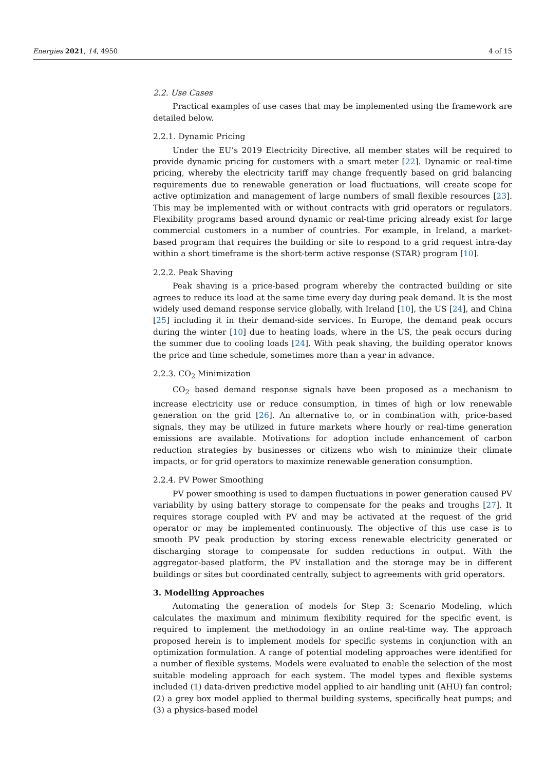Energies 2021, 14, 4950 4 of 15
2.2. Use Cases
Practical examples of use cases that may be implemented using the framework are detailed below.
2.2.1. Dynamic Pricing
Under the EU’s 2019 Electricity Directive, all member states will be required to provide dynamic pricing for customers with a smart meter [22]. Dynamic or real-time pricing, whereby the electricity tariff may change frequently based on grid balancing requirements due to renewable generation or load fluctuations, will create scope for active optimization and management of large numbers of small flexible resources [23]. This may be implemented with or without contracts with grid operators or regulators. Flexibility programs based around dynamic or real-time pricing already exist for large commercial customers in a number of countries. For example, in Ireland, a market-based program that requires the building or site to respond to a grid request intra-day within a short timeframe is the short-term active response (STAR) program [10].
2.2.2. Peak Shaving
Peak shaving is a price-based program whereby the contracted building or site agrees to reduce its load at the same time every day during peak demand. It is the most widely used demand response service globally, with Ireland [10], the US [24], and China [25] including it in their demand-side services. In Europe, the demand peak occurs during the winter [10] due to heating loads, where in the US, the peak occurs during the summer due to cooling loads [24]. With peak shaving, the building operator knows the price and time schedule, sometimes more than a year in advance.
2.2.3. CO<sub>2</sub> Minimization
CO<sub>2</sub> based demand response signals have been proposed as a mechanism to increase electricity use or reduce consumption, in times of high or low renewable generation on the grid [26]. An alternative to, or in combination with, price-based signals, they may be utilized in future markets where hourly or real-time generation emissions are available. Motivations for adoption include enhancement of carbon reduction strategies by businesses or citizens who wish to minimize their climate impacts, or for grid operators to maximize renewable generation consumption.
2.2.4. PV Power Smoothing
PV power smoothing is used to dampen fluctuations in power generation caused PV variability by using battery storage to compensate for the peaks and troughs [27]. It requires storage coupled with PV and may be activated at the request of the grid operator or may be implemented continuously. The objective of this use case is to smooth PV peak production by storing excess renewable electricity generated or discharging storage to compensate for sudden reductions in output. With the aggregator-based platform, the PV installation and the storage may be in different buildings or sites but coordinated centrally, subject to agreements with grid operators.
3. Modelling Approaches
Automating the generation of models for Step 3: Scenario Modeling, which calculates the maximum and minimum flexibility required for the specific event, is required to implement the methodology in an online real-time way. The approach proposed herein is to implement models for specific systems in conjunction with an optimization formulation. A range of potential modeling approaches were identified for a number of flexible systems. Models were evaluated to enable the selection of the most suitable modeling approach for each system. The model types and flexible systems included (1) data-driven predictive model applied to air handling unit (AHU) fan control; (2) a grey box model applied to thermal building systems, specifically heat pumps; and (3) a physics-based model